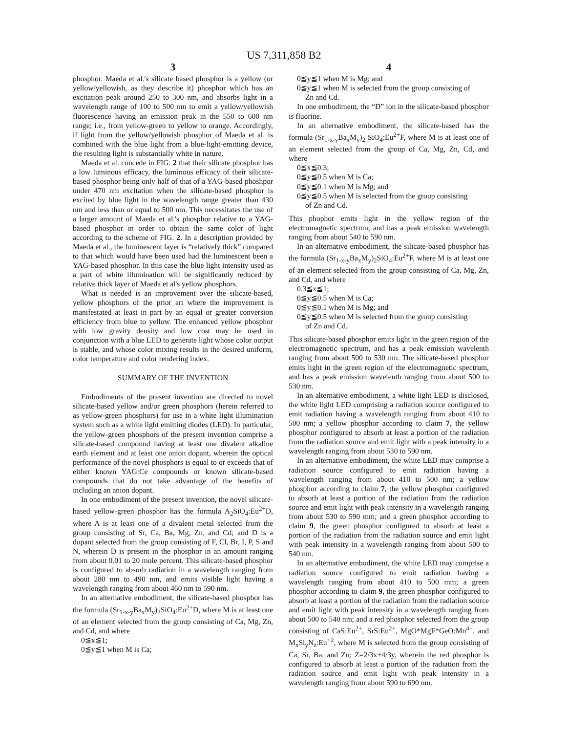US 7,311,858 B2
3
phosphor. Maeda et al.'s silicate based phosphor is a yellow (or yellow/yellowish, as they describe it) phosphor which has an excitation peak around 250 to 300 nm, and absorbs light in a wavelength range of 100 to 500 nm to emit a yellow/yellowish fluorescence having an emission peak in the 550 to 600 nm range; i.e., from yellow-green to yellow to orange. Accordingly, if light from the yellow/yellowish phosphor of Maeda et al. is combined with the blue light from a blue-light-emitting device, the resulting light is substantially white in nature.
Maeda et al. concede in FIG. 2 that their silicate phosphor has a low luminous efficacy, the luminous efficacy of their silicate-based phosphor being only half of that of a YAG-based phoshpor under 470 nm excitation when the silicate-based phosphor is excited by blue light in the wavelength range greater than 430 nm and less than or equal to 500 nm. This necessitates the use of a larger amount of Maeda et al.'s phosphor relative to a YAG-based phosphor in order to obtain the same color of light according to the scheme of FIG. 2. In a description provided by Maeda et al., the luminescent layer is “relatively thick” compared to that which would have been used had the luminescent been a YAG-based phosphor. In this case the blue light intensity used as a part of white illumination will be significantly reduced by relative thick layer of Maeda et al's yellow phosphors.
What is needed is an improvement over the silicate-based, yellow phosphors of the prior art where the improvement is manifestated at least in part by an equal or greater conversion efficiency from blue to yellow. The enhanced yellow phosphor with low gravity density and low cost may be used in conjunction with a blue LED to generate light whose color output is stable, and whose color mixing results in the desired uniform, color temperature and color rendering index.
SUMMARY OF THE INVENTION
Embodiments of the present invention are directed to novel silicate-based yellow and/or green phosphors (herein referred to as yellow-green phosphors) for use in a white light illumination system such as a white light emitting diodes (LED). In particular, the yellow-green phosphors of the present invention comprise a silicate-based compound having at least one divalent alkaline earth element and at least one anion dopant, wherein the optical performance of the novel phosphors is equal to or exceeds that of either known YAG:Ce compounds or known silicate-based compounds that do not take advantage of the benefits of including an anion dopant.
In one embodiment of the present invention, the novel silicate-based yellow-green phosphor has the formula A<sub>2</sub>SiO<sub>4</sub>:Eu<sup>2+</sup>D, where A is at least one of a divalent metal selected from the group consisting of Sr, Ca, Ba, Mg, Zn, and Cd; and D is a dopant selected from the group consisting of F, Cl, Br, I, P, S and N, wherein D is present in the phosphor in an amount ranging from about 0.01 to 20 mole percent. This silicate-based phosphor is configured to absorb radiation in a wavelength ranging from about 280 nm to 490 nm, and emits visible light having a wavelength ranging from about 460 nm to 590 nm.
In an alternative embodiment, the silicate-based phosphor has the formula (Sr<sub>1-x-y</sub>Ba<sub>x</sub>M<sub>y</sub>)<sub>2</sub>SiO<sub>4</sub>:Eu<sup>2+</sup>D, where M is at least one of an element selected from the group consisting of Ca, Mg, Zn, and Cd, and where
0≦x≦1;
0≦y≦1 when M is Ca;
4
0≦y≦1 when M is Mg; and
0≦y≦1 when M is selected from the group consisting of
Zn and Cd.
In one embodiment, the “D” ion in the silicate-based phosphor is fluorine.
In an alternative embodiment, the silicate-based has the formula (Sr<sub>1-x-y</sub>Ba<sub>x</sub>M<sub>y</sub>)<sub>2</sub> SiO<sub>4</sub>:Eu<sup>2+</sup>F, where M is at least one of an element selected from the group of Ca, Mg, Zn, Cd, and where
0≦x≦0.3;
0≦y≦0.5 when M is Ca;
0≦y≦0.1 when M is Mg; and
0≦y≦0.5 when M is selected from the group consisting
of Zn and Cd.
This phophor emits light in the yellow region of the electromagnetic spectrum, and has a peak emission wavelength ranging from about 540 to 590 nm.
In an alternative embodiment, the silicate-based phosphor has the formula (Sr<sub>1-x-y</sub>Ba<sub>x</sub>M<sub>y</sub>)<sub>2</sub>SiO<sub>4</sub>:Eu<sup>2+</sup>F, where M is at least one of an element selected from the group consisting of Ca, Mg, Zn, and Cd, and where
0.3≦x≦1;
0≦y≦0.5 when M is Ca;
0≦y≦0.1 when M is Mg; and
0≦y≦0.5 when M is selected from the group consisting
of Zn and Cd.
This silicate-based phosphor emits light in the green region of the electromagnetic spectrum, and has a peak emission wavelenth ranging from about 500 to 530 nm. The silicate-based phosphor emits light in the green region of the electromagnetic spectrum, and has a peak emission wavelenth ranging from about 500 to 530 nm.
In an alternative embodiment, a white light LED is disclosed, the white light LED comprising a radiation source configured to emit radiation having a wavelength ranging from about 410 to 500 nm; a yellow phosphor according to claim 7, the yellow phosphor configured to absorb at least a portion of the radiation from the radiation source and emit light with a peak intensity in a wavelength ranging from about 530 to 590 nm.
In an alternative embodiment, the white LED may comprise a radiation source configured to emit radiation having a wavelength ranging from about 410 to 500 nm; a yellow phosphor according to claim 7, the yellow phosphor configured to absorb at least a portion of the radiation from the radiation source and emit light with peak intensity in a wavelength ranging from about 530 to 590 mm; and a green phosphor according to claim 9, the green phosphor configured to absorb at least a portion of the radiation from the radiation source and emit light with peak intensity in a wavelength ranging from about 500 to 540 nm.
In an alternative embodiment, the white LED may comprise a radiation source configured to emit radiation having a wavelength ranging from about 410 to 500 mm; a green phosphor according to claim 9, the green phosphor configured to absorb at least a portion of the radiation from the radiation source and emit light with peak intensity in a wavelength ranging from about 500 to 540 nm; and a red phosphor selected from the group consisting of CaS:Eu<sup>2+</sup>, SrS:Eu<sup>2+</sup>, MgO*MgF*GeO:Mn<sup>4+</sup>, and M<sub>x</sub>Si<sub>y</sub>N<sub>z</sub>:Eu<sup>+2</sup>, where M is selected from the group consisting of Ca, Sr, Ba, and Zn; Z=2/3x+4/3y, wherein the red phosphor is configured to absorb at least a portion of the radiation from the radiation source and emit light with peak intensity in a wavelength ranging from about 590 to 690 nm.